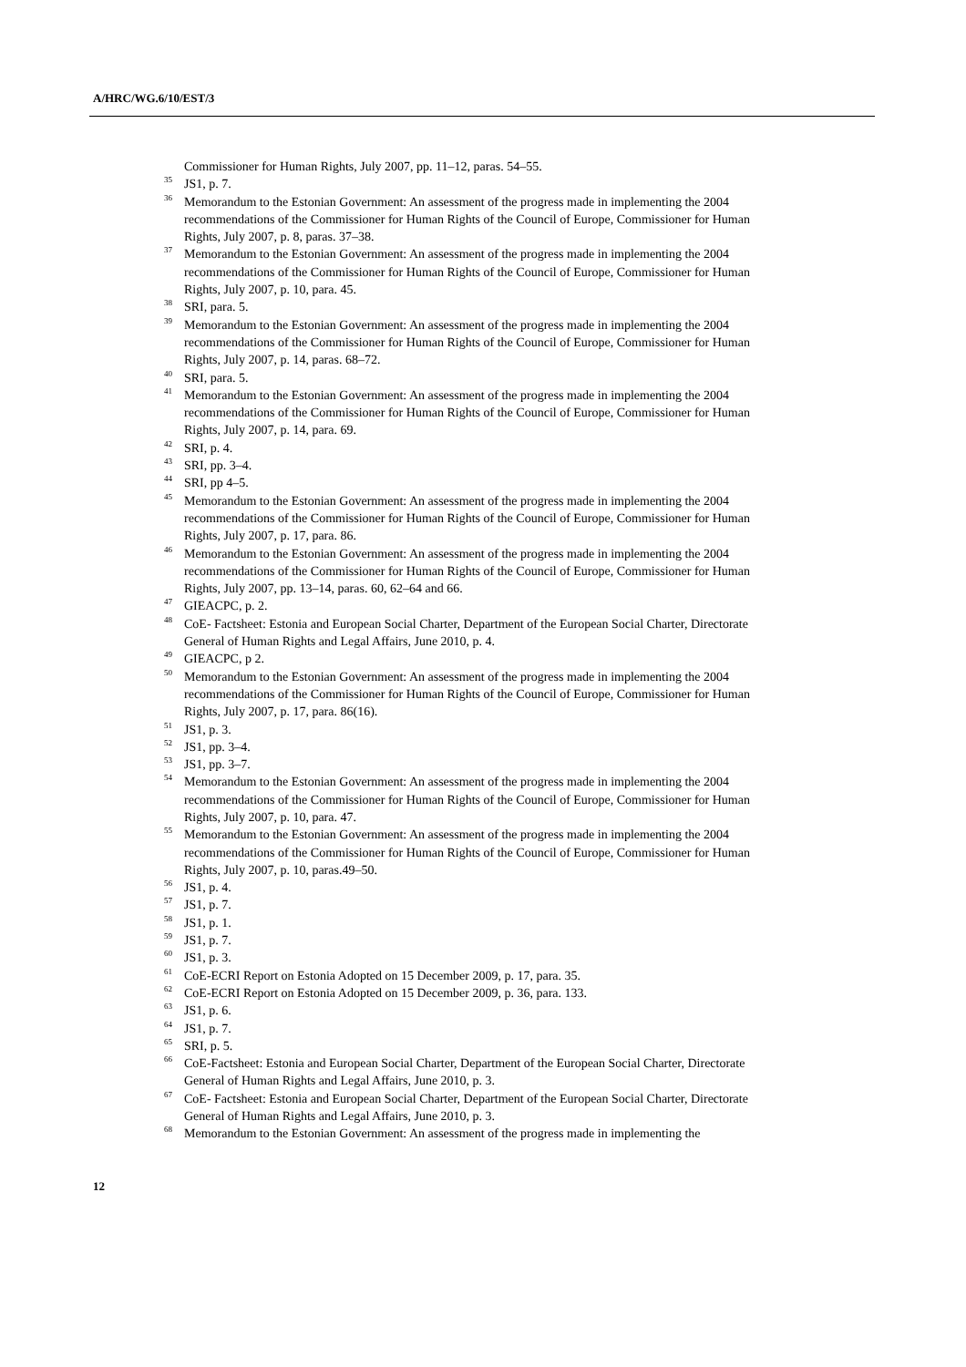A/HRC/WG.6/10/EST/3
Commissioner for Human Rights, July 2007, pp. 11–12, paras. 54–55.
<sup>35</sup> JS1, p. 7.
<sup>36</sup> Memorandum to the Estonian Government: An assessment of the progress made in implementing the 2004 recommendations of the Commissioner for Human Rights of the Council of Europe, Commissioner for Human Rights, July 2007, p. 8, paras. 37–38.
<sup>37</sup> Memorandum to the Estonian Government: An assessment of the progress made in implementing the 2004 recommendations of the Commissioner for Human Rights of the Council of Europe, Commissioner for Human Rights, July 2007, p. 10, para. 45.
<sup>38</sup> SRI, para. 5.
<sup>39</sup> Memorandum to the Estonian Government: An assessment of the progress made in implementing the 2004 recommendations of the Commissioner for Human Rights of the Council of Europe, Commissioner for Human Rights, July 2007, p. 14, paras. 68–72.
<sup>40</sup> SRI, para. 5.
<sup>41</sup> Memorandum to the Estonian Government: An assessment of the progress made in implementing the 2004 recommendations of the Commissioner for Human Rights of the Council of Europe, Commissioner for Human Rights, July 2007, p. 14, para. 69.
<sup>42</sup> SRI, p. 4.
<sup>43</sup> SRI, pp. 3–4.
<sup>44</sup> SRI, pp 4–5.
<sup>45</sup> Memorandum to the Estonian Government: An assessment of the progress made in implementing the 2004 recommendations of the Commissioner for Human Rights of the Council of Europe, Commissioner for Human Rights, July 2007, p. 17, para. 86.
<sup>46</sup> Memorandum to the Estonian Government: An assessment of the progress made in implementing the 2004 recommendations of the Commissioner for Human Rights of the Council of Europe, Commissioner for Human Rights, July 2007, pp. 13–14, paras. 60, 62–64 and 66.
<sup>47</sup> GIEACPC, p. 2.
<sup>48</sup> CoE- Factsheet: Estonia and European Social Charter, Department of the European Social Charter, Directorate General of Human Rights and Legal Affairs, June 2010, p. 4.
<sup>49</sup> GIEACPC, p 2.
<sup>50</sup> Memorandum to the Estonian Government: An assessment of the progress made in implementing the 2004 recommendations of the Commissioner for Human Rights of the Council of Europe, Commissioner for Human Rights, July 2007, p. 17, para. 86(16).
<sup>51</sup> JS1, p. 3.
<sup>52</sup> JS1, pp. 3–4.
<sup>53</sup> JS1, pp. 3–7.
<sup>54</sup> Memorandum to the Estonian Government: An assessment of the progress made in implementing the 2004 recommendations of the Commissioner for Human Rights of the Council of Europe, Commissioner for Human Rights, July 2007, p. 10, para. 47.
<sup>55</sup> Memorandum to the Estonian Government: An assessment of the progress made in implementing the 2004 recommendations of the Commissioner for Human Rights of the Council of Europe, Commissioner for Human Rights, July 2007, p. 10, paras.49–50.
<sup>56</sup> JS1, p. 4.
<sup>57</sup> JS1, p. 7.
<sup>58</sup> JS1, p. 1.
<sup>59</sup> JS1, p. 7.
<sup>60</sup> JS1, p. 3.
<sup>61</sup> CoE-ECRI Report on Estonia Adopted on 15 December 2009, p. 17, para. 35.
<sup>62</sup> CoE-ECRI Report on Estonia Adopted on 15 December 2009, p. 36, para. 133.
<sup>63</sup> JS1, p. 6.
<sup>64</sup> JS1, p. 7.
<sup>65</sup> SRI, p. 5.
<sup>66</sup> CoE-Factsheet: Estonia and European Social Charter, Department of the European Social Charter, Directorate General of Human Rights and Legal Affairs, June 2010, p. 3.
<sup>67</sup> CoE- Factsheet: Estonia and European Social Charter, Department of the European Social Charter, Directorate General of Human Rights and Legal Affairs, June 2010, p. 3.
<sup>68</sup> Memorandum to the Estonian Government: An assessment of the progress made in implementing the
12